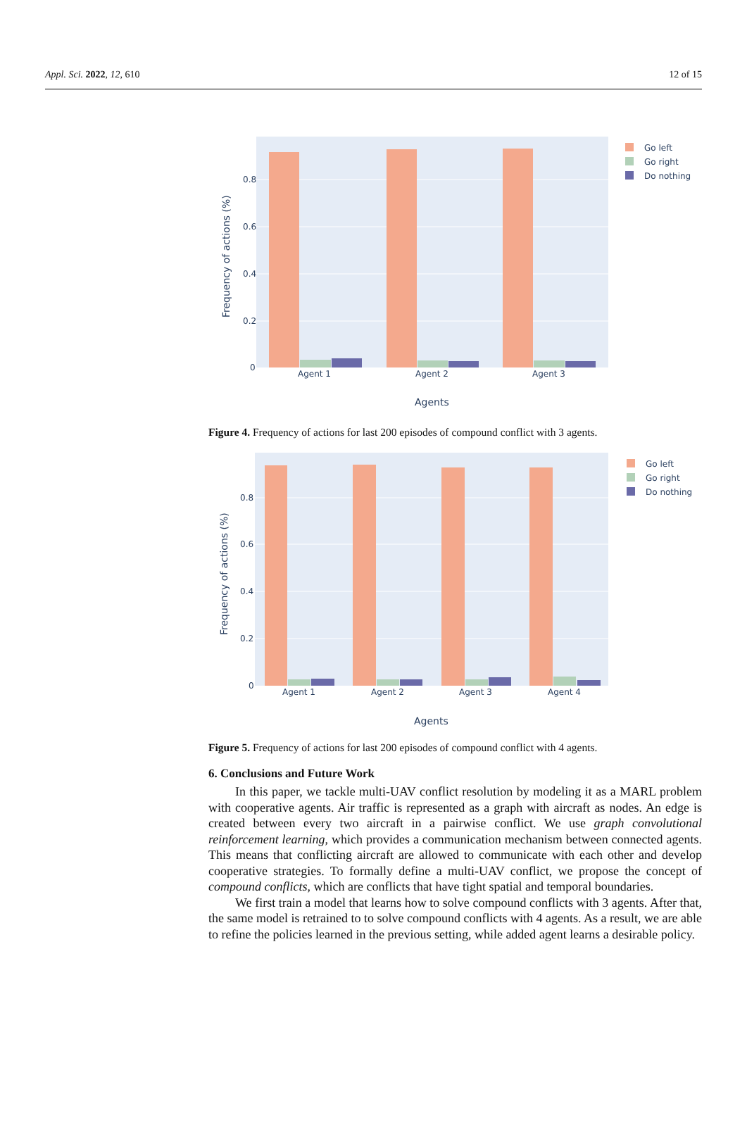Appl. Sci. 2022, 12, 610 12 of 15
0.8
0.6
0.4
0.2
0
Agent 1
Agent 2
Agent 3
Agents
Frequency of actions (%)
Go left
Go right
Do nothing
Figure 4. Frequency of actions for last 200 episodes of compound conflict with 3 agents.
0.8
0.6
0.4
0.2
0
Agent 1
Agent 2
Agent 3
Agent 4
Agents
Frequency of actions (%)
Go left
Go right
Do nothing
Figure 5. Frequency of actions for last 200 episodes of compound conflict with 4 agents.
6. Conclusions and Future Work
In this paper, we tackle multi-UAV conflict resolution by modeling it as a MARL problem with cooperative agents. Air traffic is represented as a graph with aircraft as nodes. An edge is created between every two aircraft in a pairwise conflict. We use graph convolutional reinforcement learning, which provides a communication mechanism between connected agents. This means that conflicting aircraft are allowed to communicate with each other and develop cooperative strategies. To formally define a multi-UAV conflict, we propose the concept of compound conflicts, which are conflicts that have tight spatial and temporal boundaries.
We first train a model that learns how to solve compound conflicts with 3 agents. After that, the same model is retrained to to solve compound conflicts with 4 agents. As a result, we are able to refine the policies learned in the previous setting, while added agent learns a desirable policy.